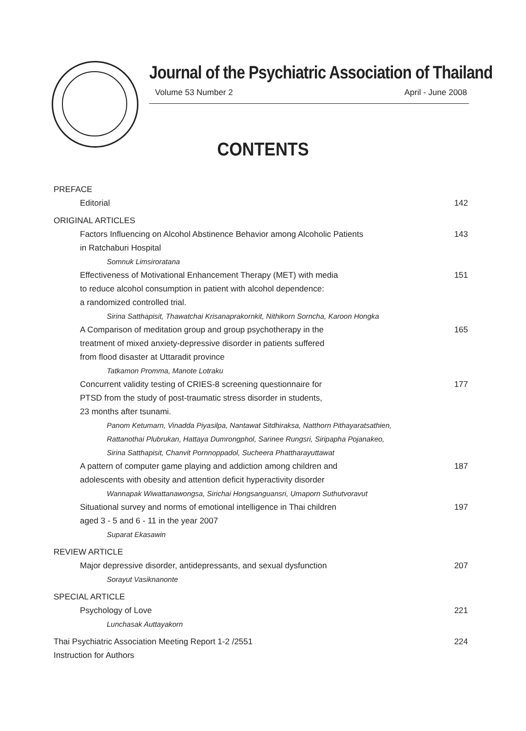Journal of the Psychiatric Association of Thailand
Volume 53 Number 2 April - June 2008
CONTENTS
PREFACE
Editorial 142
ORIGINAL ARTICLES
Factors Influencing on Alcohol Abstinence Behavior among Alcoholic Patients
in Ratchaburi Hospital 143
Somnuk Limsiroratana
Effectiveness of Motivational Enhancement Therapy (MET) with media
to reduce alcohol consumption in patient with alcohol dependence:
a randomized controlled trial. 151
Sirina Satthapisit, Thawatchai Krisanaprakornkit, Nithikorn Sorncha, Karoon Hongka
A Comparison of meditation group and group psychotherapy in the
treatment of mixed anxiety-depressive disorder in patients suffered
from flood disaster at Uttaradit province 165
Tatkamon Promma, Manote Lotraku
Concurrent validity testing of CRIES-8 screening questionnaire for
PTSD from the study of post-traumatic stress disorder in students,
23 months after tsunami. 177
Panom Ketumarn, Vinadda Piyasilpa, Nantawat Sitdhiraksa, Natthorn Pithayaratsathien,
Rattanothai Plubrukan, Hattaya Dumrongphol, Sarinee Rungsri, Siripapha Pojanakeo,
Sirina Satthapisit, Chanvit Pornnoppadol, Sucheera Phattharayuttawat
A pattern of computer game playing and addiction among children and
adolescents with obesity and attention deficit hyperactivity disorder 187
Wannapak Wiwattanawongsa, Sirichai Hongsanguansri, Umaporn Suthutvoravut
Situational survey and norms of emotional intelligence in Thai children
aged 3 - 5 and 6 - 11 in the year 2007 197
Suparat Ekasawin
REVIEW ARTICLE
Major depressive disorder, antidepressants, and sexual dysfunction 207
Sorayut Vasiknanonte
SPECIAL ARTICLE
Psychology of Love 221
Lunchasak Auttayakorn
Thai Psychiatric Association Meeting Report 1-2 /2551 224
Instruction for Authors